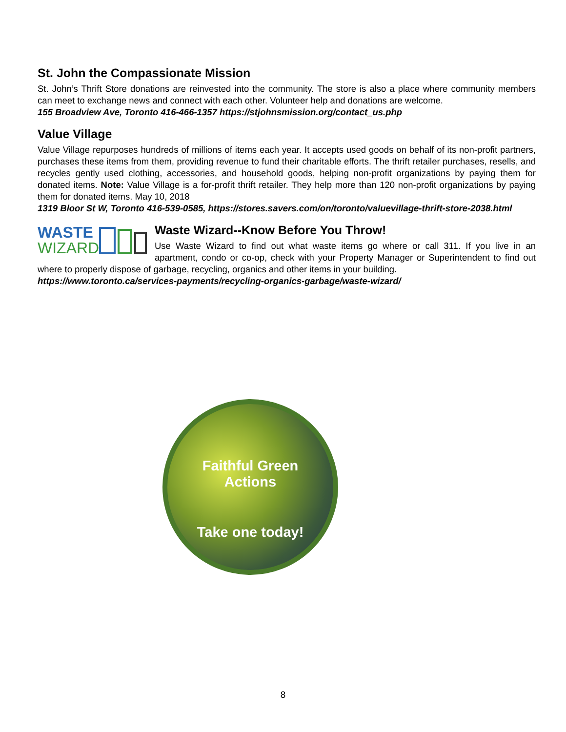St. John the Compassionate Mission
St. John’s Thrift Store donations are reinvested into the community. The store is also a place where community members can meet to exchange news and connect with each other. Volunteer help and donations are welcome.
155 Broadview Ave, Toronto 416-466-1357 https://stjohnsmission.org/contact_us.php
Value Village
Value Village repurposes hundreds of millions of items each year. It accepts used goods on behalf of its non-profit partners, purchases these items from them, providing revenue to fund their charitable efforts. The thrift retailer purchases, resells, and recycles gently used clothing, accessories, and household goods, helping non-profit organizations by paying them for donated items. Note: Value Village is a for-profit thrift retailer. They help more than 120 non-profit organizations by paying them for donated items. May 10, 2018
1319 Bloor St W, Toronto 416-539-0585, https://stores.savers.com/on/toronto/valuevillage-thrift-store-2038.html
WASTE
WIZARD
Waste Wizard--Know Before You Throw!
Use Waste Wizard to find out what waste items go where or call 311. If you live in an apartment, condo or co-op, check with your Property Manager or Superintendent to find out where to properly dispose of garbage, recycling, organics and other items in your building.
https://www.toronto.ca/services-payments/recycling-organics-garbage/waste-wizard/
Faithful Green
Actions
Take one today!
8